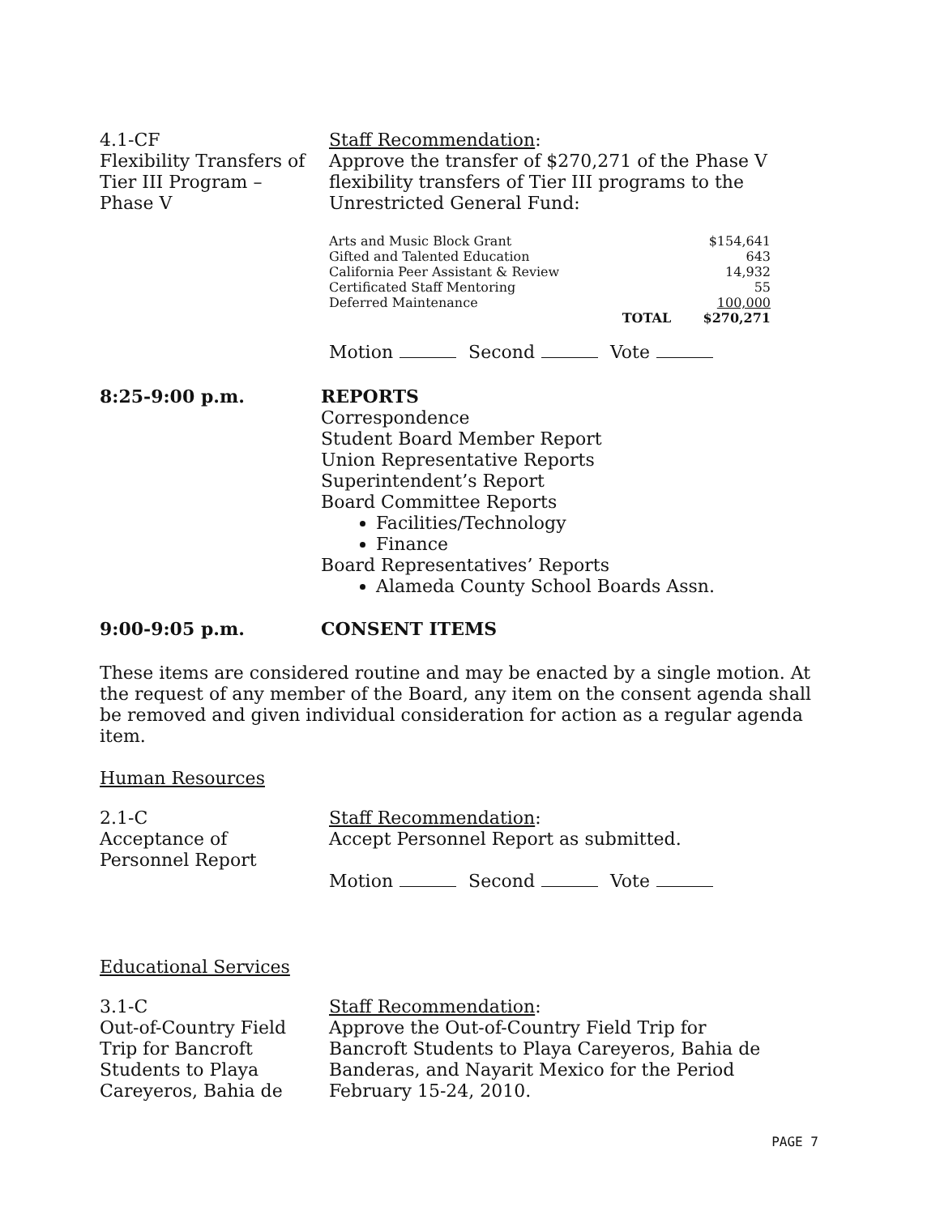4.1-CF
Flexibility Transfers of
Tier III Program –
Phase V
Staff Recommendation:
Approve the transfer of $270,271 of the Phase V flexibility transfers of Tier III programs to the Unrestricted General Fund:
| Arts and Music Block Grant | | $154,641 |
| Gifted and Talented Education | | 643 |
| California Peer Assistant & Review | | 14,932 |
| Certificated Staff Mentoring | | 55 |
| Deferred Maintenance | | 100,000 |
| | TOTAL | $270,271 |
Motion Second Vote
8:25-9:00 p.m. REPORTS
Correspondence
Student Board Member Report
Union Representative Reports
Superintendent’s Report
Board Committee Reports
Facilities/Technology
Finance
Board Representatives’ Reports
Alameda County School Boards Assn.
9:00-9:05 p.m. CONSENT ITEMS
These items are considered routine and may be enacted by a single motion. At the request of any member of the Board, any item on the consent agenda shall be removed and given individual consideration for action as a regular agenda item.
Human Resources
2.1-C
Acceptance of
Personnel Report
Staff Recommendation:
Accept Personnel Report as submitted.
Motion Second Vote
Educational Services
3.1-C
Out-of-Country Field
Trip for Bancroft
Students to Playa
Careyeros, Bahia de
Staff Recommendation:
Approve the Out-of-Country Field Trip for
Bancroft Students to Playa Careyeros, Bahia de
Banderas, and Nayarit Mexico for the Period
February 15-24, 2010.
PAGE 7